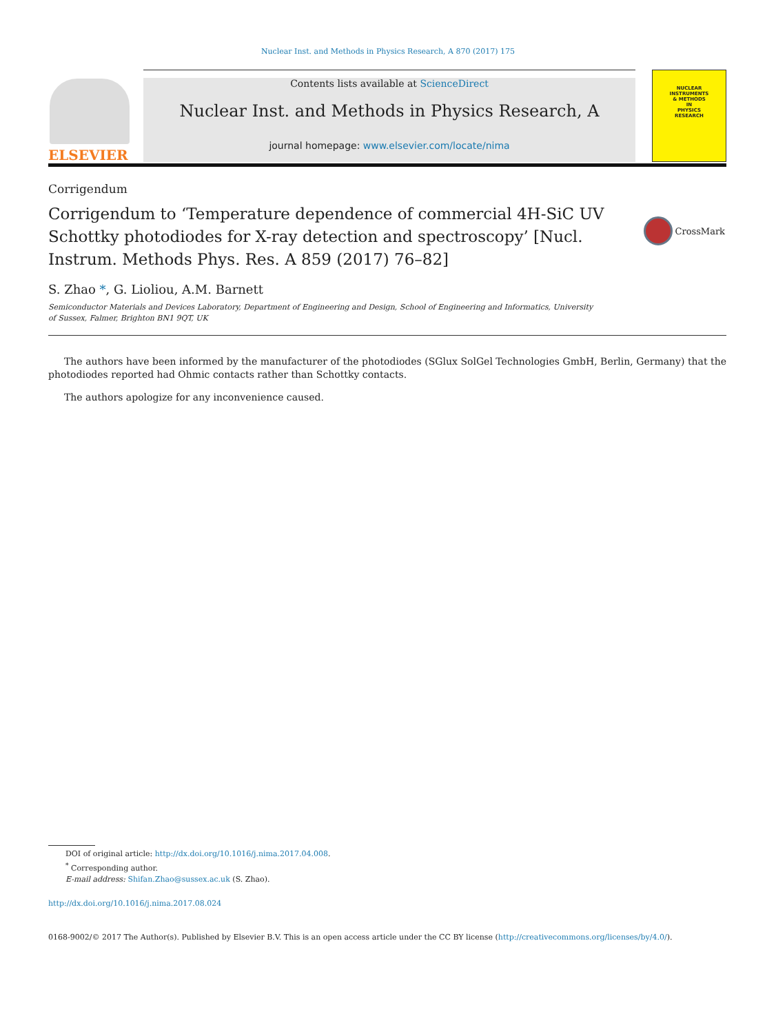Nuclear Inst. and Methods in Physics Research, A 870 (2017) 175
ELSEVIER
Contents lists available at ScienceDirect
Nuclear Inst. and Methods in Physics Research, A
journal homepage: www.elsevier.com/locate/nima
NUCLEAR
INSTRUMENTS
& METHODS
IN
PHYSICS
RESEARCH
Corrigendum
Corrigendum to ‘Temperature dependence of commercial 4H-SiC UV Schottky photodiodes for X-ray detection and spectroscopy’ [Nucl. Instrum. Methods Phys. Res. A 859 (2017) 76–82]
CrossMark
S. Zhao *, G. Lioliou, A.M. Barnett
Semiconductor Materials and Devices Laboratory, Department of Engineering and Design, School of Engineering and Informatics, University of Sussex, Falmer, Brighton BN1 9QT, UK
The authors have been informed by the manufacturer of the photodiodes (SGlux SolGel Technologies GmbH, Berlin, Germany) that the photodiodes reported had Ohmic contacts rather than Schottky contacts.
The authors apologize for any inconvenience caused.
DOI of original article: http://dx.doi.org/10.1016/j.nima.2017.04.008.
<sup>*</sup> Corresponding author.
E-mail address: Shifan.Zhao@sussex.ac.uk (S. Zhao).
http://dx.doi.org/10.1016/j.nima.2017.08.024
0168-9002/© 2017 The Author(s). Published by Elsevier B.V. This is an open access article under the CC BY license (http://creativecommons.org/licenses/by/4.0/).